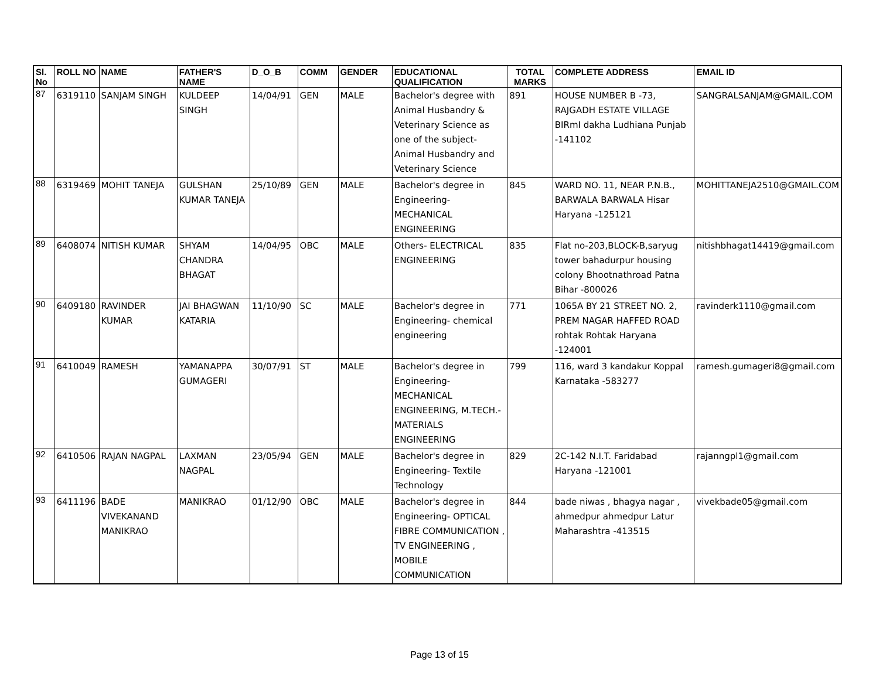| Sl. No | ROLL NO | NAME | FATHER'S NAME | D_O_B | COMM | GENDER | EDUCATIONAL QUALIFICATION | TOTAL MARKS | COMPLETE ADDRESS | EMAIL ID |
| --- | --- | --- | --- | --- | --- | --- | --- | --- | --- | --- |
| 87 | 6319110 | SANJAM SINGH | KULDEEP SINGH | 14/04/91 | GEN | MALE | Bachelor's degree with Animal Husbandry & Veterinary Science as one of the subject- Animal Husbandry and Veterinary Science | 891 | HOUSE NUMBER B -73, RAJGADH ESTATE VILLAGE BIRmI dakha Ludhiana Punjab -141102 | SANGRALSANJAM@GMAIL.COM |
| 88 | 6319469 | MOHIT TANEJA | GULSHAN KUMAR TANEJA | 25/10/89 | GEN | MALE | Bachelor's degree in Engineering- MECHANICAL ENGINEERING | 845 | WARD NO. 11, NEAR P.N.B., BARWALA BARWALA Hisar Haryana -125121 | MOHITTANEJA2510@GMAIL.COM |
| 89 | 6408074 | NITISH KUMAR | SHYAM CHANDRA BHAGAT | 14/04/95 | OBC | MALE | Others- ELECTRICAL ENGINEERING | 835 | Flat no-203,BLOCK-B,saryug tower bahadurpur housing colony Bhootnathroad Patna Bihar -800026 | nitishbhagat14419@gmail.com |
| 90 | 6409180 | RAVINDER KUMAR | JAI BHAGWAN KATARIA | 11/10/90 | SC | MALE | Bachelor's degree in Engineering- chemical engineering | 771 | 1065A BY 21 STREET NO. 2, PREM NAGAR HAFFED ROAD rohtak Rohtak Haryana -124001 | ravinderk1110@gmail.com |
| 91 | 6410049 | RAMESH | YAMANAPPA GUMAGERI | 30/07/91 | ST | MALE | Bachelor's degree in Engineering- MECHANICAL ENGINEERING, M.TECH.- MATERIALS ENGINEERING | 799 | 116, ward 3 kandakur Koppal Karnataka -583277 | ramesh.gumageri8@gmail.com |
| 92 | 6410506 | RAJAN NAGPAL | LAXMAN NAGPAL | 23/05/94 | GEN | MALE | Bachelor's degree in Engineering- Textile Technology | 829 | 2C-142 N.I.T. Faridabad Haryana -121001 | rajanngpl1@gmail.com |
| 93 | 6411196 | BADE VIVEKANAND MANIKRAO | MANIKRAO | 01/12/90 | OBC | MALE | Bachelor's degree in Engineering- OPTICAL FIBRE COMMUNICATION , TV ENGINEERING , MOBILE COMMUNICATION | 844 | bade niwas , bhagya nagar , ahmedpur ahmedpur Latur Maharashtra -413515 | vivekbade05@gmail.com |
Page 13 of 15